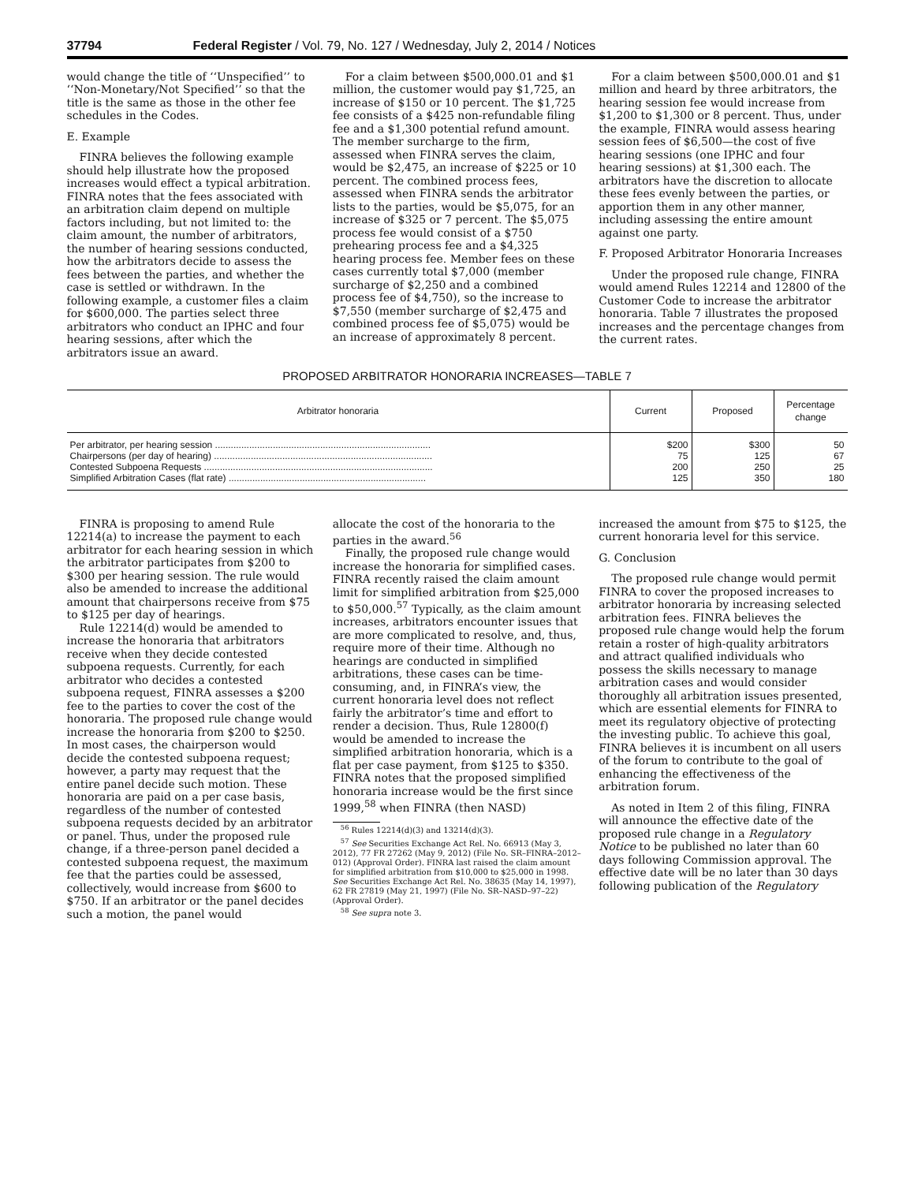37794 Federal Register / Vol. 79, No. 127 / Wednesday, July 2, 2014 / Notices
would change the title of ‘‘Unspecified’’ to ‘‘Non-Monetary/Not Specified’’ so that the title is the same as those in the other fee schedules in the Codes.
E. Example
FINRA believes the following example should help illustrate how the proposed increases would effect a typical arbitration. FINRA notes that the fees associated with an arbitration claim depend on multiple factors including, but not limited to: the claim amount, the number of arbitrators, the number of hearing sessions conducted, how the arbitrators decide to assess the fees between the parties, and whether the case is settled or withdrawn. In the following example, a customer files a claim for $600,000. The parties select three arbitrators who conduct an IPHC and four hearing sessions, after which the arbitrators issue an award.
For a claim between $500,000.01 and $1 million, the customer would pay $1,725, an increase of $150 or 10 percent. The $1,725 fee consists of a $425 non-refundable filing fee and a $1,300 potential refund amount. The member surcharge to the firm, assessed when FINRA serves the claim, would be $2,475, an increase of $225 or 10 percent. The combined process fees, assessed when FINRA sends the arbitrator lists to the parties, would be $5,075, for an increase of $325 or 7 percent. The $5,075 process fee would consist of a $750 prehearing process fee and a $4,325 hearing process fee. Member fees on these cases currently total $7,000 (member surcharge of $2,250 and a combined process fee of $4,750), so the increase to $7,550 (member surcharge of $2,475 and combined process fee of $5,075) would be an increase of approximately 8 percent.
For a claim between $500,000.01 and $1 million and heard by three arbitrators, the hearing session fee would increase from $1,200 to $1,300 or 8 percent. Thus, under the example, FINRA would assess hearing session fees of $6,500—the cost of five hearing sessions (one IPHC and four hearing sessions) at $1,300 each. The arbitrators have the discretion to allocate these fees evenly between the parties, or apportion them in any other manner, including assessing the entire amount against one party.
F. Proposed Arbitrator Honoraria Increases
Under the proposed rule change, FINRA would amend Rules 12214 and 12800 of the Customer Code to increase the arbitrator honoraria. Table 7 illustrates the proposed increases and the percentage changes from the current rates.
PROPOSED ARBITRATOR HONORARIA INCREASES—TABLE 7
| Arbitrator honoraria | Current | Proposed | Percentage change |
| --- | --- | --- | --- |
| Per arbitrator, per hearing session .................................................................................. | $200 | $300 | 50 |
| Chairpersons (per day of hearing) ................................................................................... | 75 | 125 | 67 |
| Contested Subpoena Requests ....................................................................................... | 200 | 250 | 25 |
| Simplified Arbitration Cases (flat rate) ........................................................................... | 125 | 350 | 180 |
FINRA is proposing to amend Rule 12214(a) to increase the payment to each arbitrator for each hearing session in which the arbitrator participates from $200 to $300 per hearing session. The rule would also be amended to increase the additional amount that chairpersons receive from $75 to $125 per day of hearings.
Rule 12214(d) would be amended to increase the honoraria that arbitrators receive when they decide contested subpoena requests. Currently, for each arbitrator who decides a contested subpoena request, FINRA assesses a $200 fee to the parties to cover the cost of the honoraria. The proposed rule change would increase the honoraria from $200 to $250. In most cases, the chairperson would decide the contested subpoena request; however, a party may request that the entire panel decide such motion. These honoraria are paid on a per case basis, regardless of the number of contested subpoena requests decided by an arbitrator or panel. Thus, under the proposed rule change, if a three-person panel decided a contested subpoena request, the maximum fee that the parties could be assessed, collectively, would increase from $600 to $750. If an arbitrator or the panel decides such a motion, the panel would
allocate the cost of the honoraria to the parties in the award.<sup>56</sup>
Finally, the proposed rule change would increase the honoraria for simplified cases. FINRA recently raised the claim amount limit for simplified arbitration from $25,000 to $50,000.<sup>57</sup> Typically, as the claim amount increases, arbitrators encounter issues that are more complicated to resolve, and, thus, require more of their time. Although no hearings are conducted in simplified arbitrations, these cases can be time-consuming, and, in FINRA’s view, the current honoraria level does not reflect fairly the arbitrator’s time and effort to render a decision. Thus, Rule 12800(f) would be amended to increase the simplified arbitration honoraria, which is a flat per case payment, from $125 to $350. FINRA notes that the proposed simplified honoraria increase would be the first since 1999,<sup>58</sup> when FINRA (then NASD)
<sup>56</sup> Rules 12214(d)(3) and 13214(d)(3).
<sup>57</sup> See Securities Exchange Act Rel. No. 66913 (May 3, 2012), 77 FR 27262 (May 9, 2012) (File No. SR–FINRA–2012–012) (Approval Order). FINRA last raised the claim amount for simplified arbitration from $10,000 to $25,000 in 1998. See Securities Exchange Act Rel. No. 38635 (May 14, 1997), 62 FR 27819 (May 21, 1997) (File No. SR–NASD–97–22) (Approval Order).
<sup>58</sup> See supra note 3.
increased the amount from $75 to $125, the current honoraria level for this service.
G. Conclusion
The proposed rule change would permit FINRA to cover the proposed increases to arbitrator honoraria by increasing selected arbitration fees. FINRA believes the proposed rule change would help the forum retain a roster of high-quality arbitrators and attract qualified individuals who possess the skills necessary to manage arbitration cases and would consider thoroughly all arbitration issues presented, which are essential elements for FINRA to meet its regulatory objective of protecting the investing public. To achieve this goal, FINRA believes it is incumbent on all users of the forum to contribute to the goal of enhancing the effectiveness of the arbitration forum.
As noted in Item 2 of this filing, FINRA will announce the effective date of the proposed rule change in a Regulatory Notice to be published no later than 60 days following Commission approval. The effective date will be no later than 30 days following publication of the Regulatory